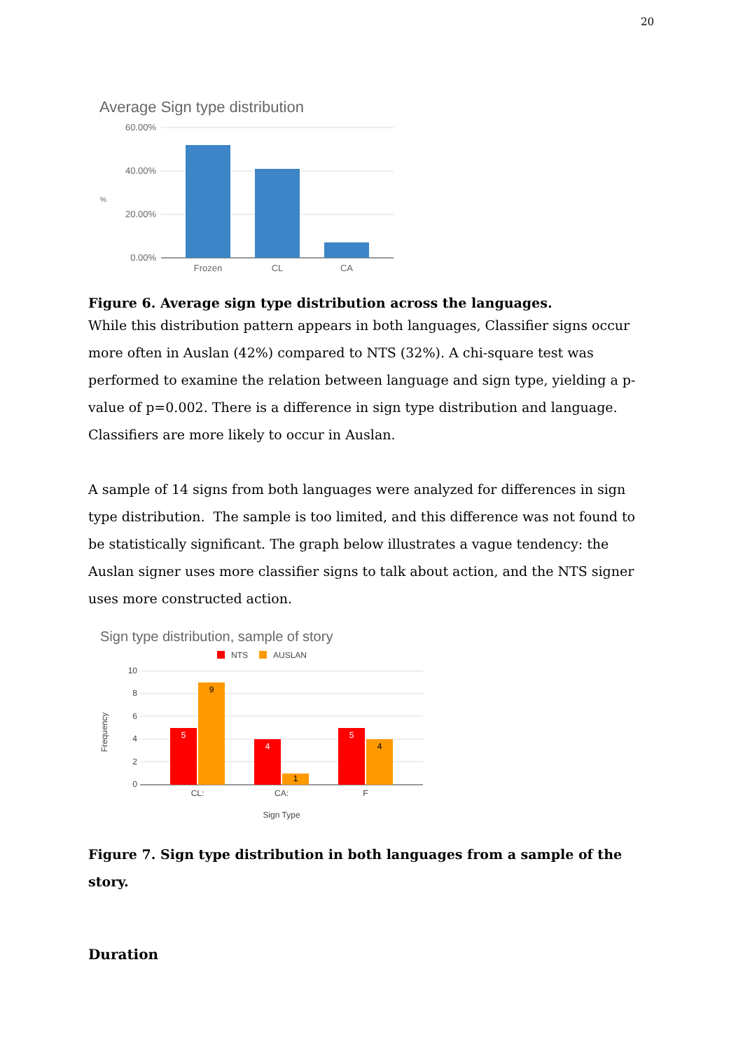20
Average Sign type distribution
60.00%
40.00%
20.00%
0.00%
%
Frozen
CL
CA
Figure 6. Average sign type distribution across the languages.
While this distribution pattern appears in both languages, Classifier signs occur more often in Auslan (42%) compared to NTS (32%). A chi-square test was performed to examine the relation between language and sign type, yielding a p-value of p=0.002. There is a difference in sign type distribution and language. Classifiers are more likely to occur in Auslan.
A sample of 14 signs from both languages were analyzed for differences in sign type distribution. The sample is too limited, and this difference was not found to be statistically significant. The graph below illustrates a vague tendency: the Auslan signer uses more classifier signs to talk about action, and the NTS signer uses more constructed action.
Sign type distribution, sample of story
NTS
AUSLAN
10
8
6
4
2
0
Frequency
5
9
4
1
5
4
CL:
CA:
F
Sign Type
Figure 7. Sign type distribution in both languages from a sample of the story.
Duration